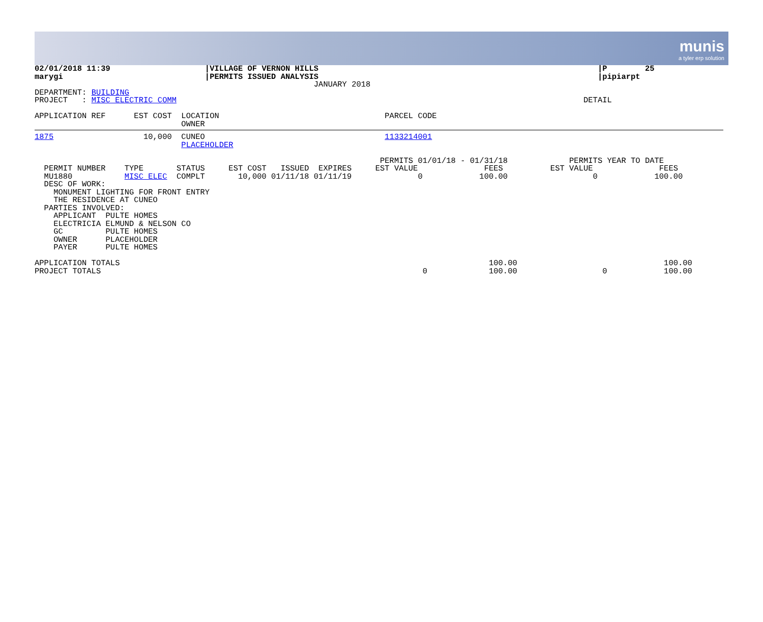munis
a tyler erp solution
02/01/2018 11:39                    |VILLAGE OF VERNON HILLS                                                           |P        25
marygi                              |PERMITS ISSUED ANALYSIS                                                           |pipiarpt
                                                           JANUARY 2018
DEPARTMENT: BUILDING
PROJECT   : MISC ELECTRIC COMM                                                                                      DETAIL

APPLICATION REF      EST COST  LOCATION                                   PARCEL CODE
                               OWNER
1875                   10,000  CUNEO                                      1133214001
                               PLACEHOLDER

                                                                         PERMITS 01/01/18 - 01/31/18             PERMITS YEAR TO DATE
  PERMIT NUMBER    TYPE       STATUS     EST COST   ISSUED  EXPIRES     EST VALUE              FEES          EST VALUE              FEES
  MU1880           MISC ELEC  COMPLT       10,000 01/11/18 01/11/19              0            100.00                  0            100.00
  DESC OF WORK:
    MONUMENT LIGHTING FOR FRONT ENTRY
    THE RESIDENCE AT CUNEO
  PARTIES INVOLVED:
    APPLICANT  PULTE HOMES
    ELECTRICIA ELMUND & NELSON CO
    GC         PULTE HOMES
    OWNER      PLACEHOLDER
    PAYER      PULTE HOMES

APPLICATION TOTALS                                                                              100.00                               100.00
PROJECT TOTALS                                                                    0             100.00                  0            100.00